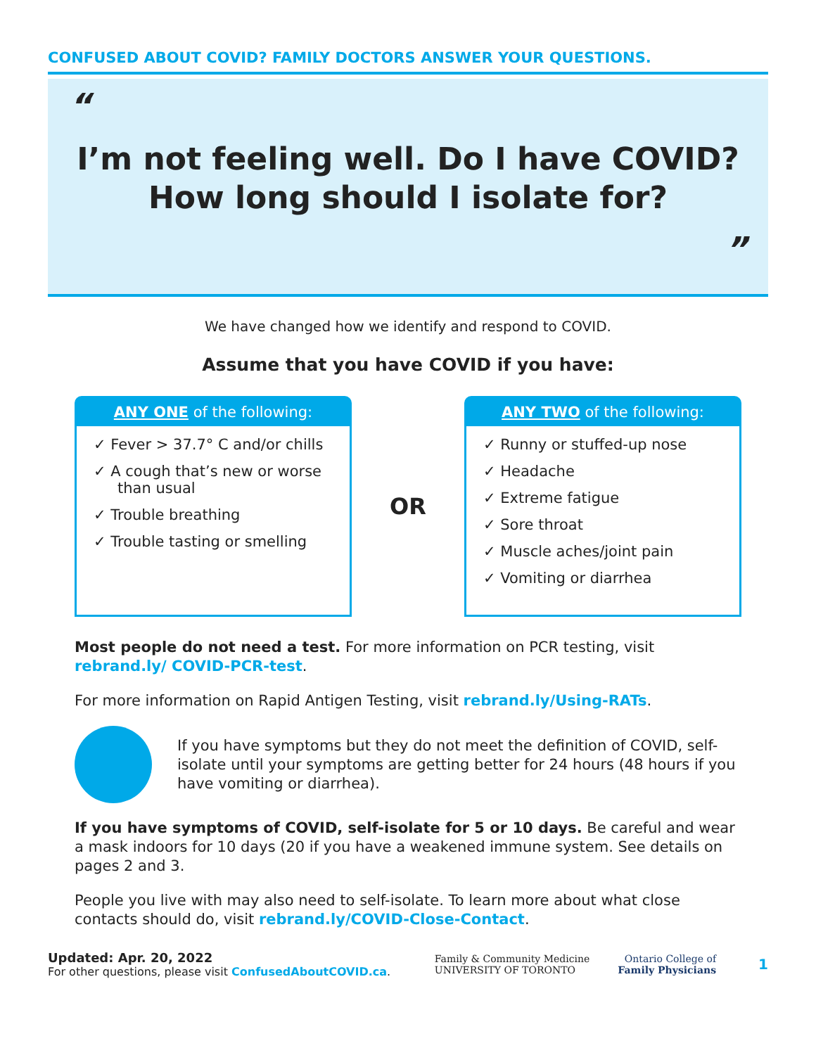CONFUSED ABOUT COVID? FAMILY DOCTORS ANSWER YOUR QUESTIONS.
“
I’m not feeling well. Do I have COVID?
How long should I isolate for?
”
We have changed how we identify and respond to COVID.
Assume that you have COVID if you have:
ANY ONE of the following:
✓ Fever > 37.7° C and/or chills
✓ A cough that’s new or worse than usual
✓ Trouble breathing
✓ Trouble tasting or smelling
OR
ANY TWO of the following:
✓ Runny or stuffed-up nose
✓ Headache
✓ Extreme fatigue
✓ Sore throat
✓ Muscle aches/joint pain
✓ Vomiting or diarrhea
Most people do not need a test. For more information on PCR testing, visit rebrand.ly/ COVID-PCR-test.
For more information on Rapid Antigen Testing, visit rebrand.ly/Using-RATs.
If you have symptoms but they do not meet the definition of COVID, self-isolate until your symptoms are getting better for 24 hours (48 hours if you have vomiting or diarrhea).
If you have symptoms of COVID, self-isolate for 5 or 10 days. Be careful and wear a mask indoors for 10 days (20 if you have a weakened immune system. See details on pages 2 and 3.
People you live with may also need to self-isolate. To learn more about what close contacts should do, visit rebrand.ly/COVID-Close-Contact.
Updated: Apr. 20, 2022
For other questions, please visit ConfusedAboutCOVID.ca.
Family & Community Medicine
UNIVERSITY OF TORONTO
Ontario College of
Family Physicians
1